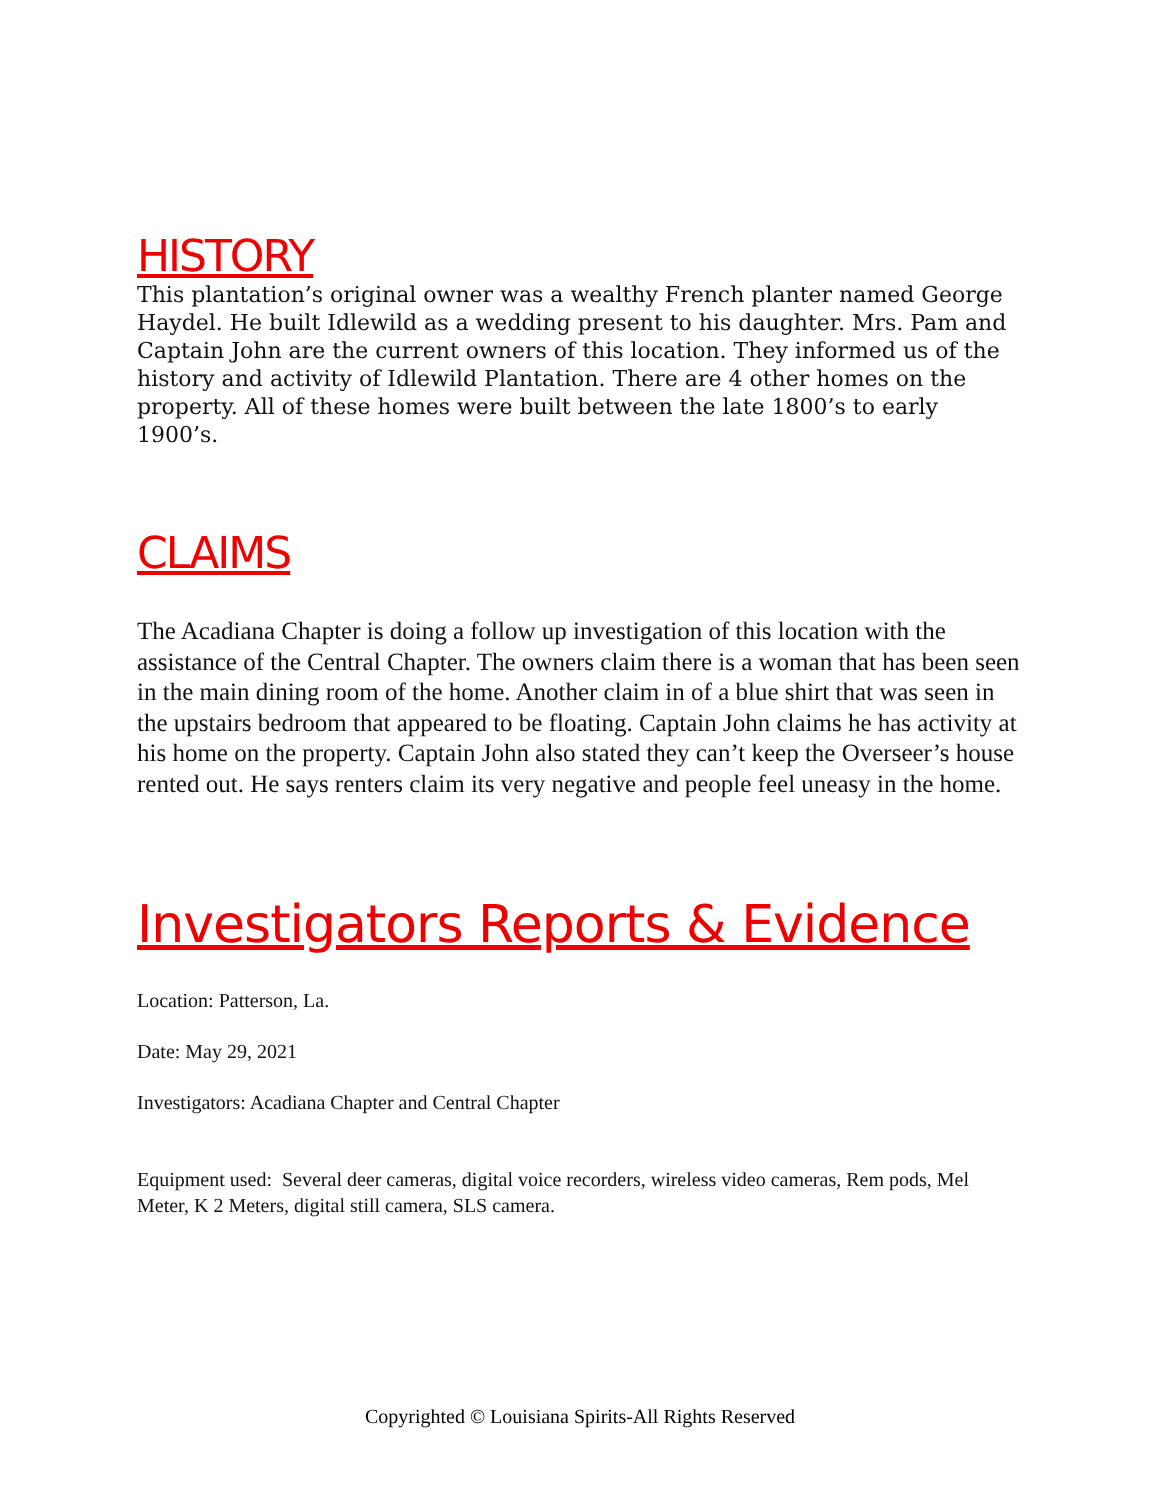HISTORY
This plantation’s original owner was a wealthy French planter named George Haydel. He built Idlewild as a wedding present to his daughter. Mrs. Pam and Captain John are the current owners of this location. They informed us of the history and activity of Idlewild Plantation. There are 4 other homes on the property. All of these homes were built between the late 1800’s to early 1900’s.
CLAIMS
The Acadiana Chapter is doing a follow up investigation of this location with the assistance of the Central Chapter. The owners claim there is a woman that has been seen in the main dining room of the home. Another claim in of a blue shirt that was seen in the upstairs bedroom that appeared to be floating. Captain John claims he has activity at his home on the property. Captain John also stated they can’t keep the Overseer’s house rented out. He says renters claim its very negative and people feel uneasy in the home.
Investigators Reports & Evidence
Location: Patterson, La.
Date: May 29, 2021
Investigators: Acadiana Chapter and Central Chapter
Equipment used: Several deer cameras, digital voice recorders, wireless video cameras, Rem pods, Mel Meter, K 2 Meters, digital still camera, SLS camera.
Copyrighted © Louisiana Spirits-All Rights Reserved